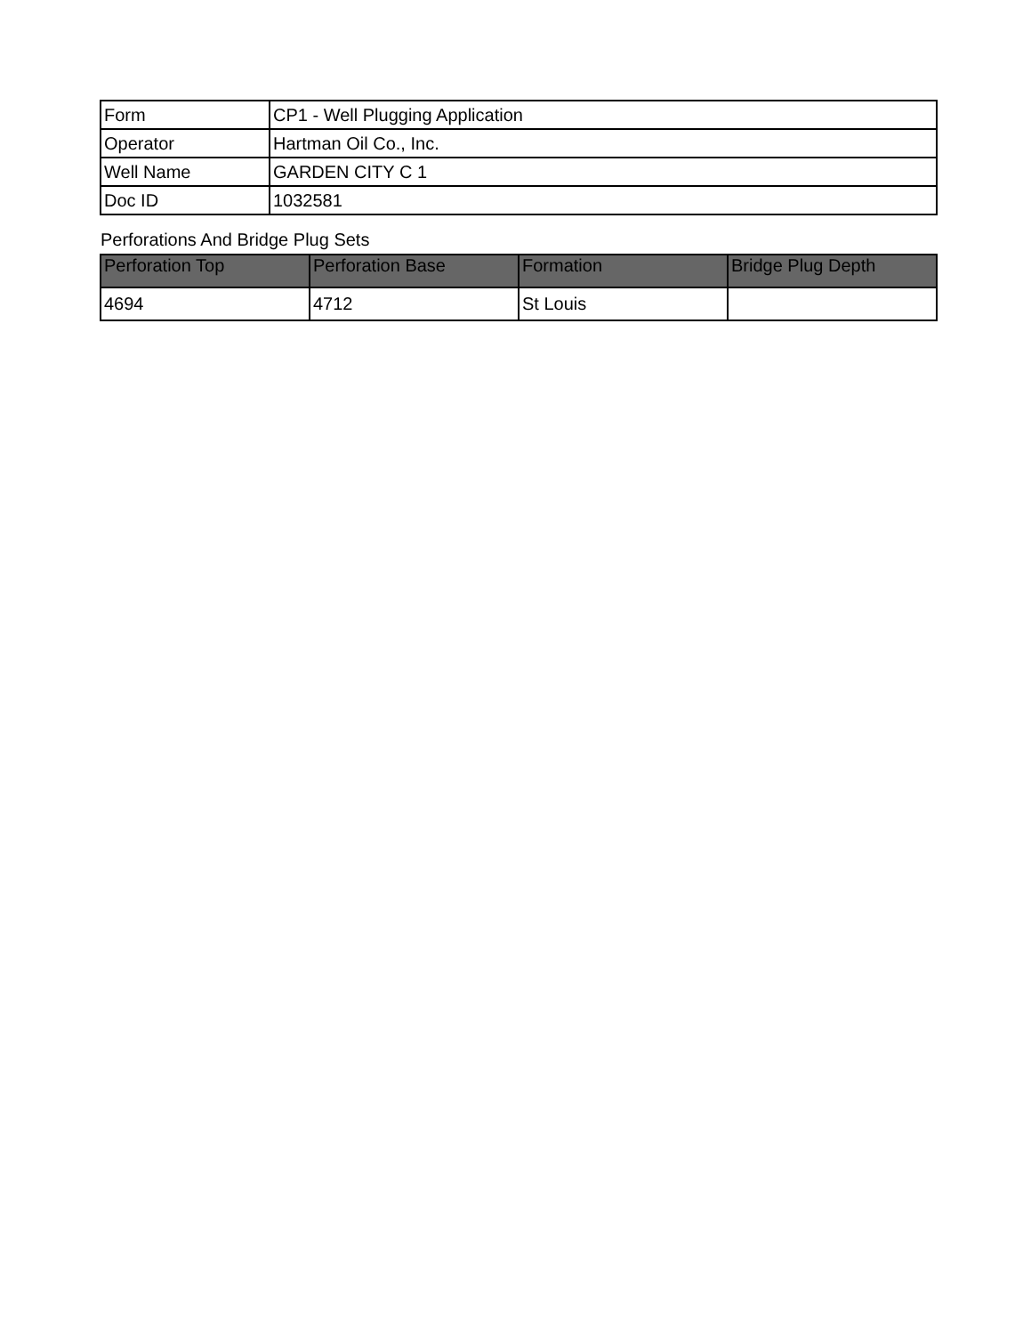| Form | CP1 - Well Plugging Application |
| Operator | Hartman Oil Co., Inc. |
| Well Name | GARDEN CITY C 1 |
| Doc ID | 1032581 |
Perforations And Bridge Plug Sets
| Perforation Top | Perforation Base | Formation | Bridge Plug Depth |
| --- | --- | --- | --- |
| 4694 | 4712 | St Louis | |